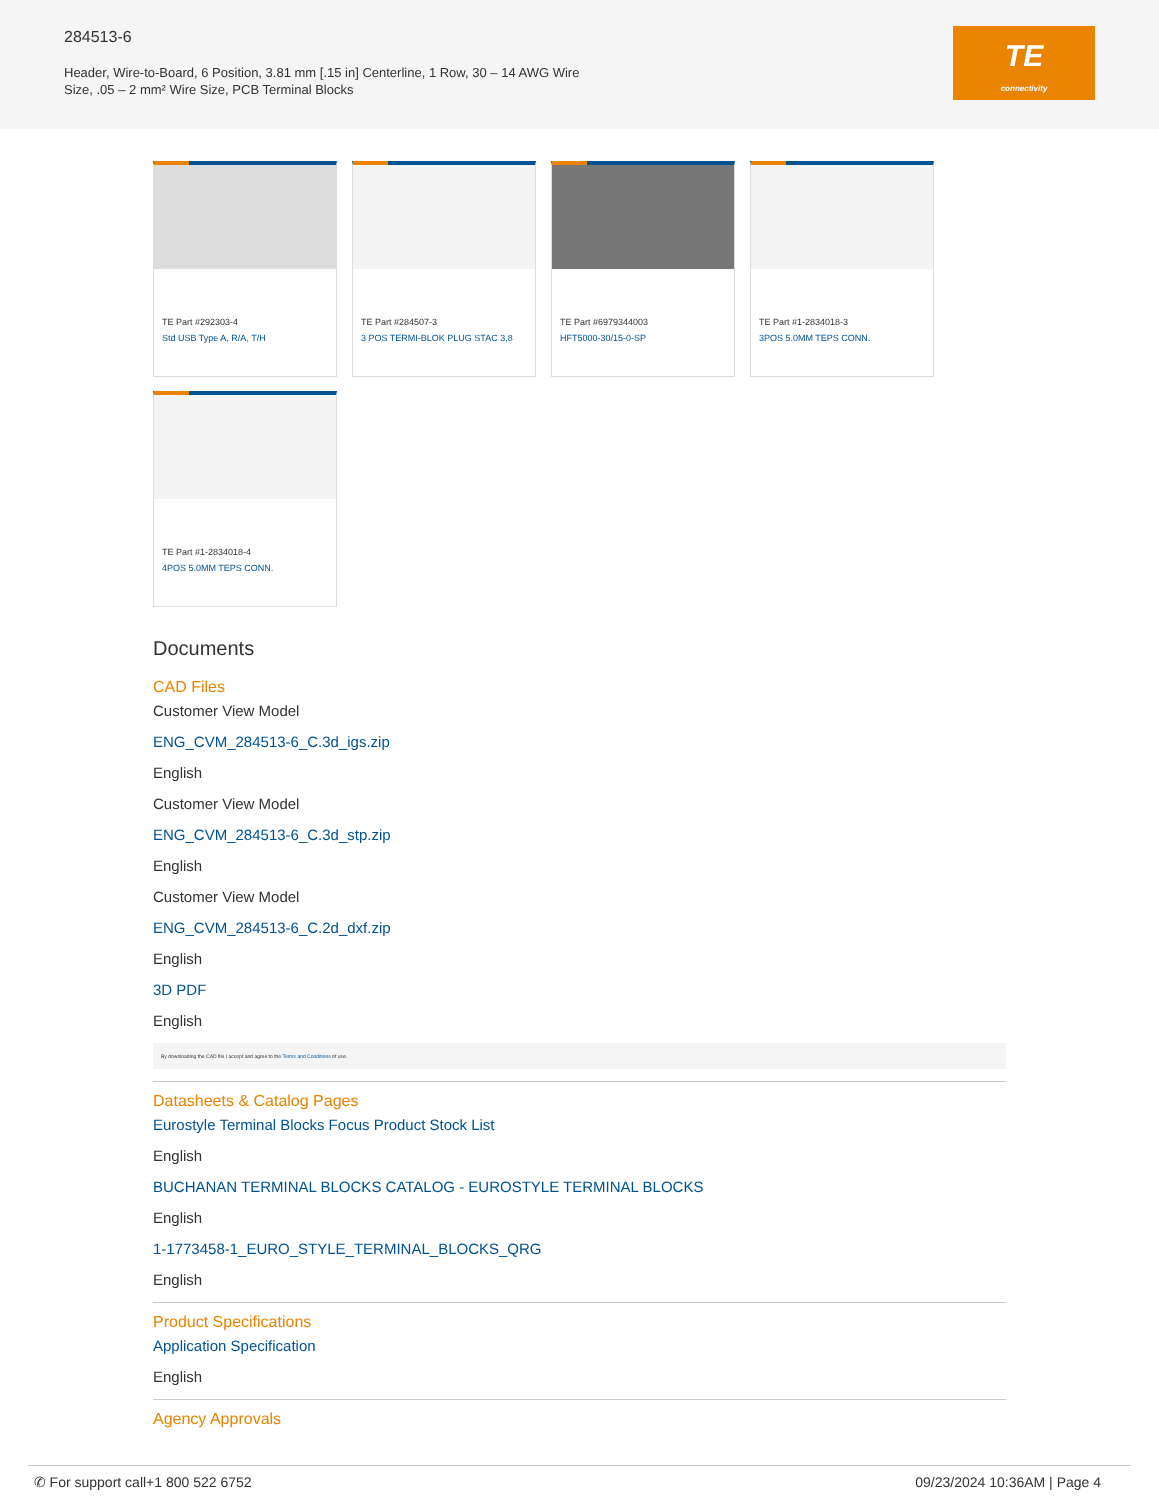284513-6
Header, Wire-to-Board, 6 Position, 3.81 mm [.15 in] Centerline, 1 Row, 30 – 14 AWG Wire Size, .05 – 2 mm² Wire Size, PCB Terminal Blocks
TE
connectivity
TE Part #292303-4
Std USB Type A, R/A, T/H
TE Part #284507-3
3 POS TERMI-BLOK PLUG STAC 3,8
TE Part #6979344003
HFT5000-30/15-0-SP
TE Part #1-2834018-3
3POS 5.0MM TEPS CONN.
TE Part #1-2834018-4
4POS 5.0MM TEPS CONN.
Documents
CAD Files
Customer View Model
ENG_CVM_284513-6_C.3d_igs.zip
English
Customer View Model
ENG_CVM_284513-6_C.3d_stp.zip
English
Customer View Model
ENG_CVM_284513-6_C.2d_dxf.zip
English
3D PDF
English
By downloading the CAD file I accept and agree to the Terms and Conditions of use.
Datasheets & Catalog Pages
Eurostyle Terminal Blocks Focus Product Stock List
English
BUCHANAN TERMINAL BLOCKS CATALOG - EUROSTYLE TERMINAL BLOCKS
English
1-1773458-1_EURO_STYLE_TERMINAL_BLOCKS_QRG
English
Product Specifications
Application Specification
English
Agency Approvals
✆ For support call+1 800 522 6752 09/23/2024 10:36AM | Page 4